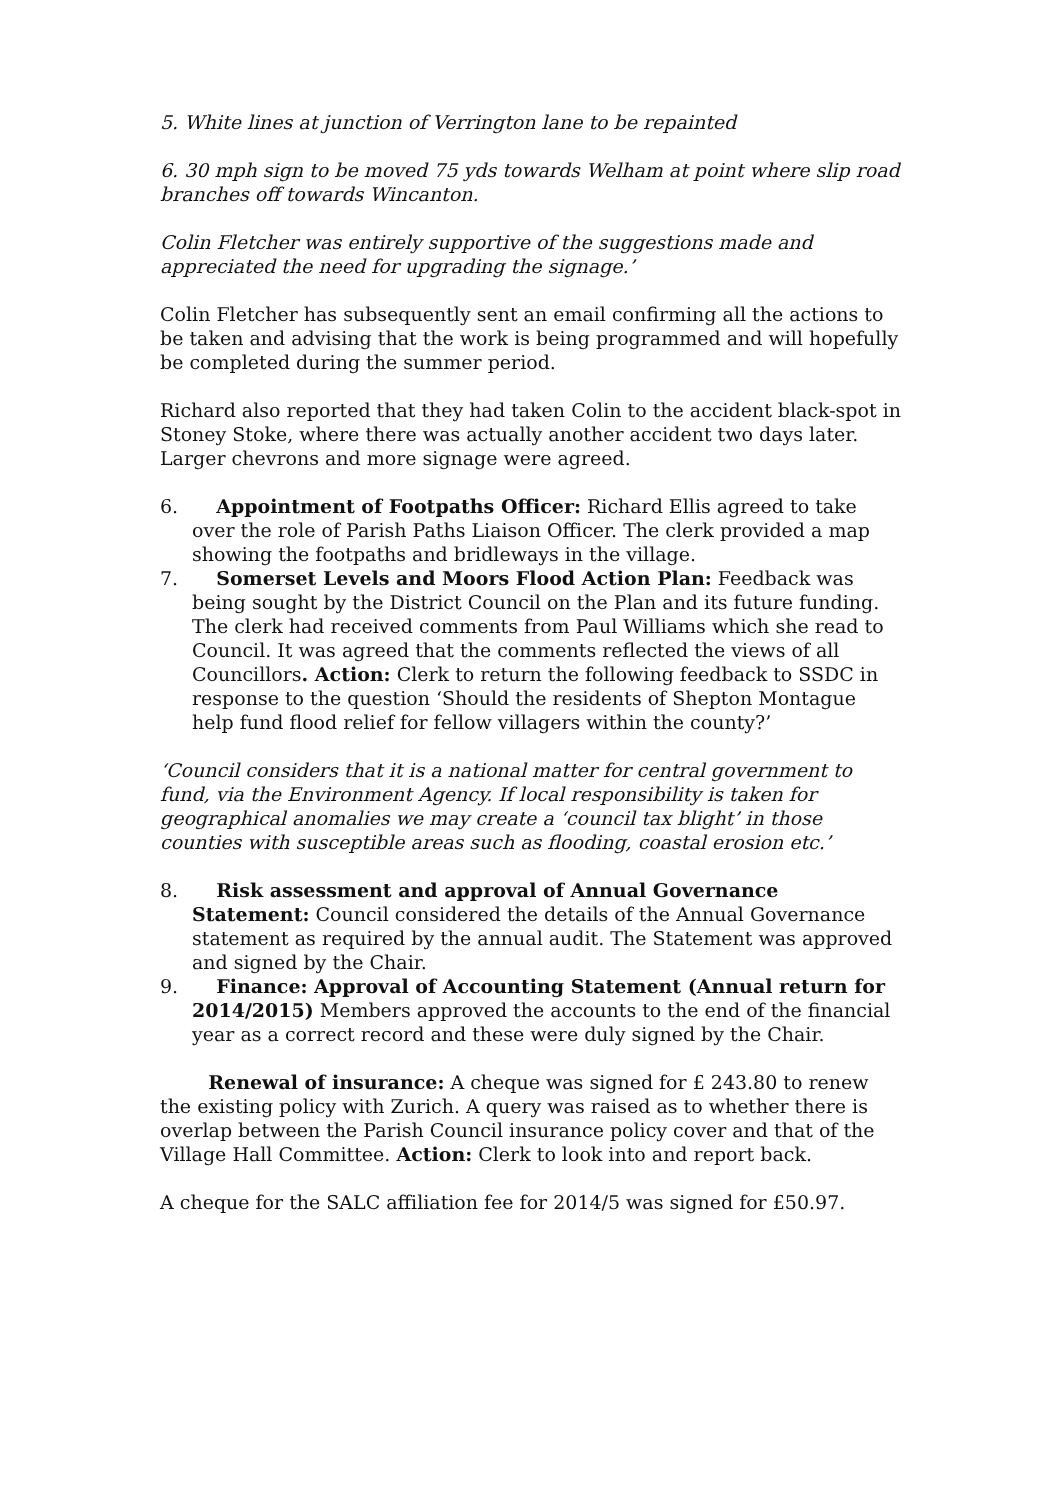5. White lines at junction of Verrington lane to be repainted
6. 30 mph sign to be moved 75 yds towards Welham at point where slip road branches off towards Wincanton.
Colin Fletcher was entirely supportive of the suggestions made and appreciated the need for upgrading the signage.’
Colin Fletcher has subsequently sent an email confirming all the actions to be taken and advising that the work is being programmed and will hopefully be completed during the summer period.
Richard also reported that they had taken Colin to the accident black-spot in Stoney Stoke, where there was actually another accident two days later. Larger chevrons and more signage were agreed.
6. Appointment of Footpaths Officer: Richard Ellis agreed to take over the role of Parish Paths Liaison Officer. The clerk provided a map showing the footpaths and bridleways in the village.
7. Somerset Levels and Moors Flood Action Plan: Feedback was being sought by the District Council on the Plan and its future funding. The clerk had received comments from Paul Williams which she read to Council. It was agreed that the comments reflected the views of all Councillors. Action: Clerk to return the following feedback to SSDC in response to the question ‘Should the residents of Shepton Montague help fund flood relief for fellow villagers within the county?’
‘Council considers that it is a national matter for central government to fund, via the Environment Agency. If local responsibility is taken for geographical anomalies we may create a ‘council tax blight’ in those counties with susceptible areas such as flooding, coastal erosion etc.’
8. Risk assessment and approval of Annual Governance Statement: Council considered the details of the Annual Governance statement as required by the annual audit. The Statement was approved and signed by the Chair.
9. Finance: Approval of Accounting Statement (Annual return for 2014/2015) Members approved the accounts to the end of the financial year as a correct record and these were duly signed by the Chair.
Renewal of insurance: A cheque was signed for £ 243.80 to renew the existing policy with Zurich. A query was raised as to whether there is overlap between the Parish Council insurance policy cover and that of the Village Hall Committee. Action: Clerk to look into and report back.
A cheque for the SALC affiliation fee for 2014/5 was signed for £50.97.